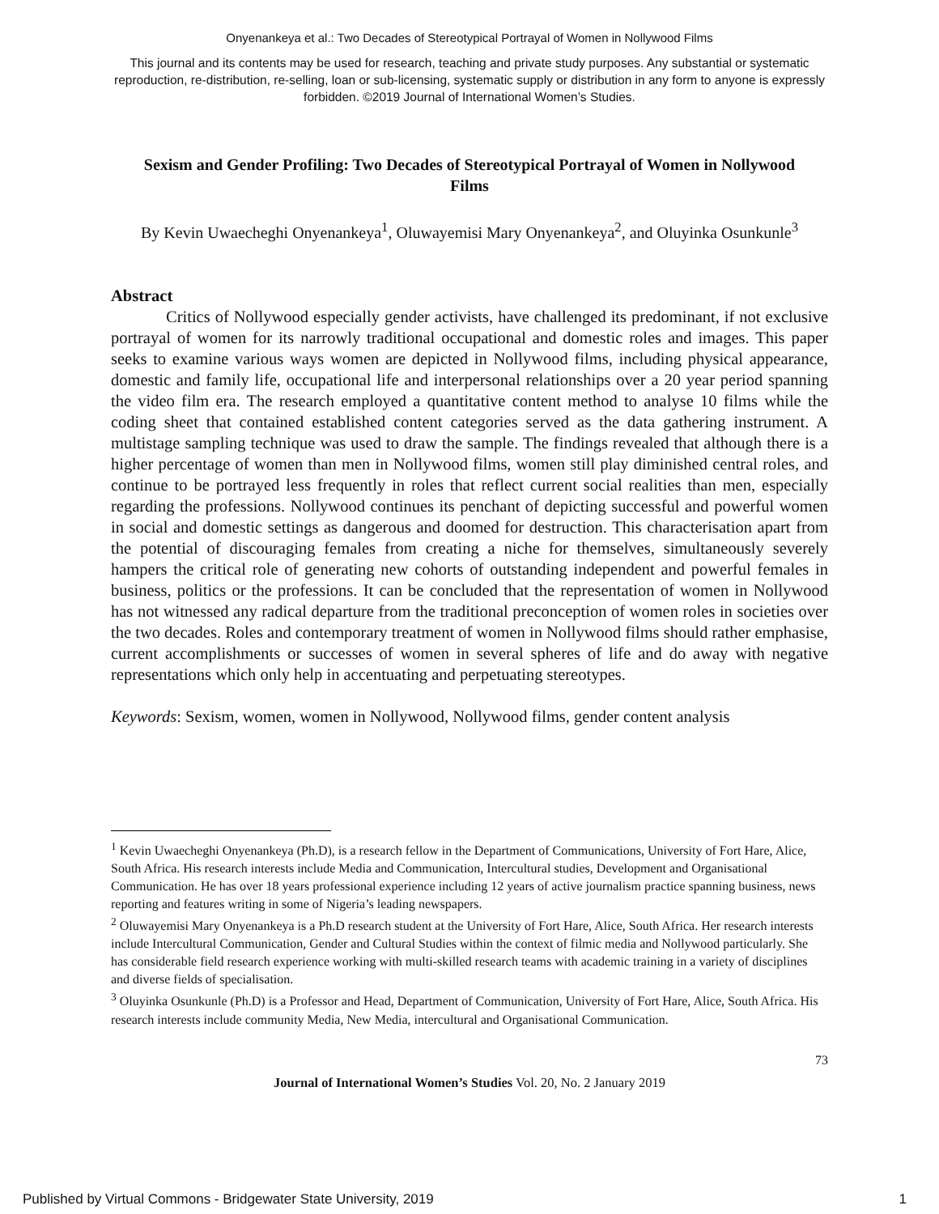Onyenankeya et al.: Two Decades of Stereotypical Portrayal of Women in Nollywood Films
This journal and its contents may be used for research, teaching and private study purposes. Any substantial or systematic reproduction, re-distribution, re-selling, loan or sub-licensing, systematic supply or distribution in any form to anyone is expressly forbidden. ©2019 Journal of International Women’s Studies.
Sexism and Gender Profiling: Two Decades of Stereotypical Portrayal of Women in Nollywood Films
By Kevin Uwaecheghi Onyenankeya<sup>1</sup>, Oluwayemisi Mary Onyenankeya<sup>2</sup>, and Oluyinka Osunkunle<sup>3</sup>
Abstract
Critics of Nollywood especially gender activists, have challenged its predominant, if not exclusive portrayal of women for its narrowly traditional occupational and domestic roles and images. This paper seeks to examine various ways women are depicted in Nollywood films, including physical appearance, domestic and family life, occupational life and interpersonal relationships over a 20 year period spanning the video film era. The research employed a quantitative content method to analyse 10 films while the coding sheet that contained established content categories served as the data gathering instrument. A multistage sampling technique was used to draw the sample. The findings revealed that although there is a higher percentage of women than men in Nollywood films, women still play diminished central roles, and continue to be portrayed less frequently in roles that reflect current social realities than men, especially regarding the professions. Nollywood continues its penchant of depicting successful and powerful women in social and domestic settings as dangerous and doomed for destruction. This characterisation apart from the potential of discouraging females from creating a niche for themselves, simultaneously severely hampers the critical role of generating new cohorts of outstanding independent and powerful females in business, politics or the professions. It can be concluded that the representation of women in Nollywood has not witnessed any radical departure from the traditional preconception of women roles in societies over the two decades. Roles and contemporary treatment of women in Nollywood films should rather emphasise, current accomplishments or successes of women in several spheres of life and do away with negative representations which only help in accentuating and perpetuating stereotypes.
Keywords: Sexism, women, women in Nollywood, Nollywood films, gender content analysis
<sup>1</sup> Kevin Uwaecheghi Onyenankeya (Ph.D), is a research fellow in the Department of Communications, University of Fort Hare, Alice, South Africa. His research interests include Media and Communication, Intercultural studies, Development and Organisational Communication. He has over 18 years professional experience including 12 years of active journalism practice spanning business, news reporting and features writing in some of Nigeria’s leading newspapers.
<sup>2</sup> Oluwayemisi Mary Onyenankeya is a Ph.D research student at the University of Fort Hare, Alice, South Africa. Her research interests include Intercultural Communication, Gender and Cultural Studies within the context of filmic media and Nollywood particularly. She has considerable field research experience working with multi-skilled research teams with academic training in a variety of disciplines and diverse fields of specialisation.
<sup>3</sup> Oluyinka Osunkunle (Ph.D) is a Professor and Head, Department of Communication, University of Fort Hare, Alice, South Africa. His research interests include community Media, New Media, intercultural and Organisational Communication.
73
Journal of International Women’s Studies Vol. 20, No. 2 January 2019
Published by Virtual Commons - Bridgewater State University, 2019 1